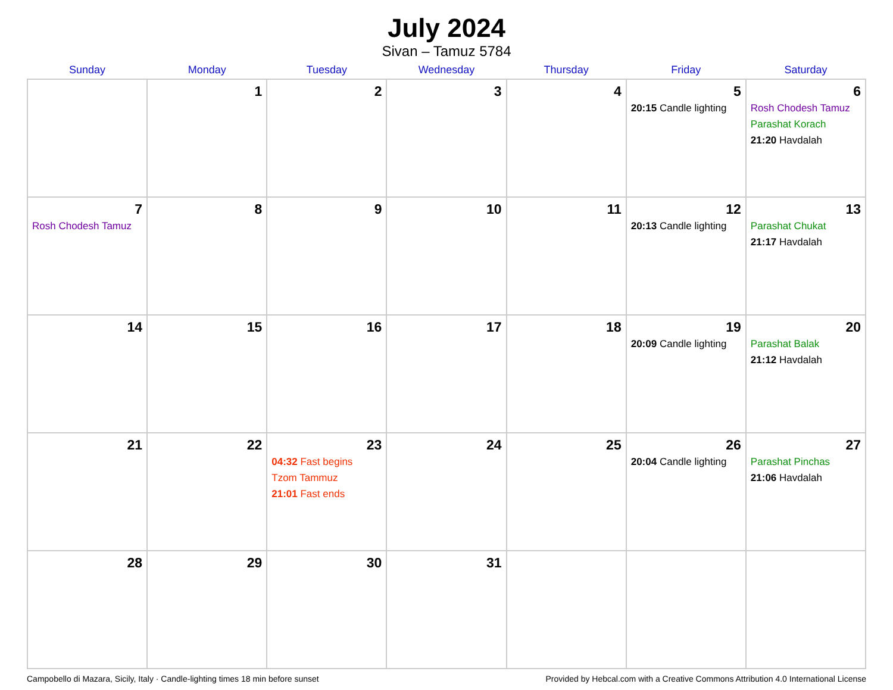July 2024
Sivan – Tamuz 5784
| Sunday | Monday | Tuesday | Wednesday | Thursday | Friday | Saturday |
| --- | --- | --- | --- | --- | --- | --- |
| | 1 | 2 | 3 | 4 | 5 20:15 Candle lighting | 6 Rosh Chodesh Tamuz Parashat Korach 21:20 Havdalah |
| 7 Rosh Chodesh Tamuz | 8 | 9 | 10 | 11 | 12 20:13 Candle lighting | 13 Parashat Chukat 21:17 Havdalah |
| 14 | 15 | 16 | 17 | 18 | 19 20:09 Candle lighting | 20 Parashat Balak 21:12 Havdalah |
| 21 | 22 | 23 04:32 Fast begins Tzom Tammuz 21:01 Fast ends | 24 | 25 | 26 20:04 Candle lighting | 27 Parashat Pinchas 21:06 Havdalah |
| 28 | 29 | 30 | 31 | | | |
Campobello di Mazara, Sicily, Italy · Candle-lighting times 18 min before sunset Provided by Hebcal.com with a Creative Commons Attribution 4.0 International License